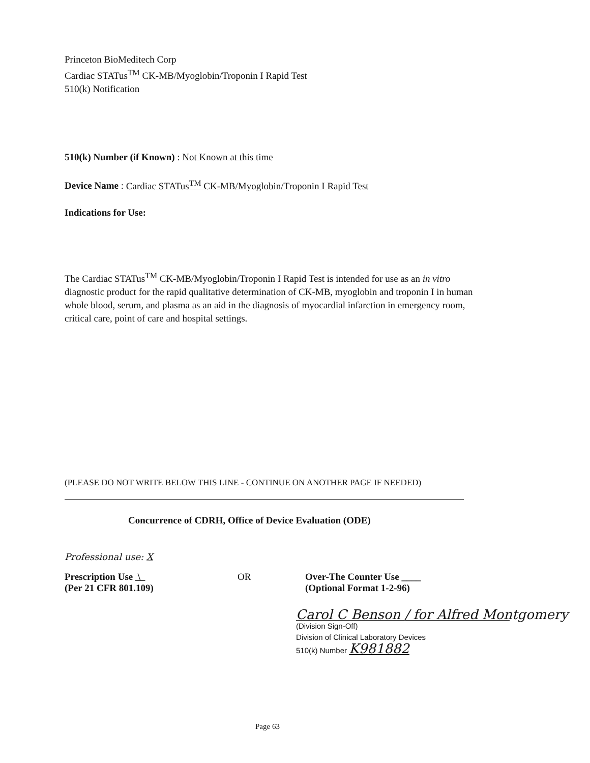Princeton BioMeditech Corp
Cardiac STATus<sup>TM</sup> CK-MB/Myoglobin/Troponin I Rapid Test
510(k) Notification
510(k) Number (if Known) : Not Known at this time
Device Name : Cardiac STATus<sup>TM</sup> CK-MB/Myoglobin/Troponin I Rapid Test
Indications for Use:
The Cardiac STATus<sup>TM</sup> CK-MB/Myoglobin/Troponin I Rapid Test is intended for use as an in vitro diagnostic product for the rapid qualitative determination of CK-MB, myoglobin and troponin I in human whole blood, serum, and plasma as an aid in the diagnosis of myocardial infarction in emergency room, critical care, point of care and hospital settings.
(PLEASE DO NOT WRITE BELOW THIS LINE - CONTINUE ON ANOTHER PAGE IF NEEDED)
Concurrence of CDRH, Office of Device Evaluation (ODE)
Professional use: X
Prescription Use \
(Per 21 CFR 801.109)
OR Over-The Counter Use ____
(Optional Format 1-2-96)
Carol C Benson / for Alfred Montgomery
(Division Sign-Off)
Division of Clinical Laboratory Devices
510(k) Number K981882
Page 63